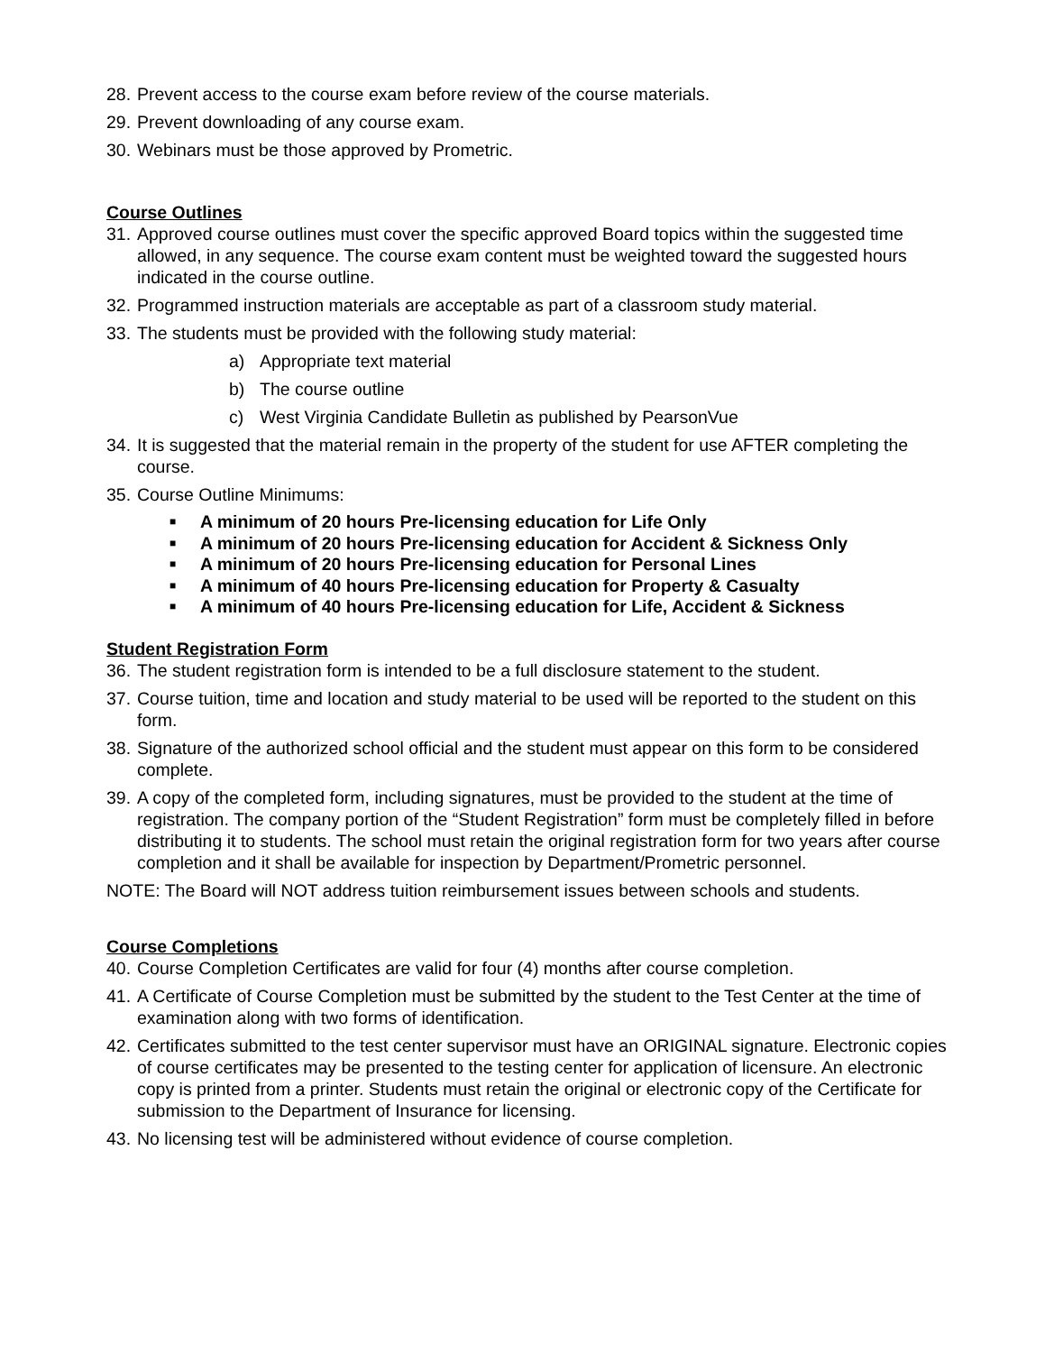28. Prevent access to the course exam before review of the course materials.
29. Prevent downloading of any course exam.
30. Webinars must be those approved by Prometric.
Course Outlines
31. Approved course outlines must cover the specific approved Board topics within the suggested time allowed, in any sequence. The course exam content must be weighted toward the suggested hours indicated in the course outline.
32. Programmed instruction materials are acceptable as part of a classroom study material.
33. The students must be provided with the following study material:
a) Appropriate text material
b) The course outline
c) West Virginia Candidate Bulletin as published by PearsonVue
34. It is suggested that the material remain in the property of the student for use AFTER completing the course.
35. Course Outline Minimums:
■ A minimum of 20 hours Pre-licensing education for Life Only
■ A minimum of 20 hours Pre-licensing education for Accident & Sickness Only
■ A minimum of 20 hours Pre-licensing education for Personal Lines
■ A minimum of 40 hours Pre-licensing education for Property & Casualty
■ A minimum of 40 hours Pre-licensing education for Life, Accident & Sickness
Student Registration Form
36. The student registration form is intended to be a full disclosure statement to the student.
37. Course tuition, time and location and study material to be used will be reported to the student on this form.
38. Signature of the authorized school official and the student must appear on this form to be considered complete.
39. A copy of the completed form, including signatures, must be provided to the student at the time of registration. The company portion of the “Student Registration” form must be completely filled in before distributing it to students. The school must retain the original registration form for two years after course completion and it shall be available for inspection by Department/Prometric personnel.
NOTE: The Board will NOT address tuition reimbursement issues between schools and students.
Course Completions
40. Course Completion Certificates are valid for four (4) months after course completion.
41. A Certificate of Course Completion must be submitted by the student to the Test Center at the time of examination along with two forms of identification.
42. Certificates submitted to the test center supervisor must have an ORIGINAL signature. Electronic copies of course certificates may be presented to the testing center for application of licensure. An electronic copy is printed from a printer. Students must retain the original or electronic copy of the Certificate for submission to the Department of Insurance for licensing.
43. No licensing test will be administered without evidence of course completion.